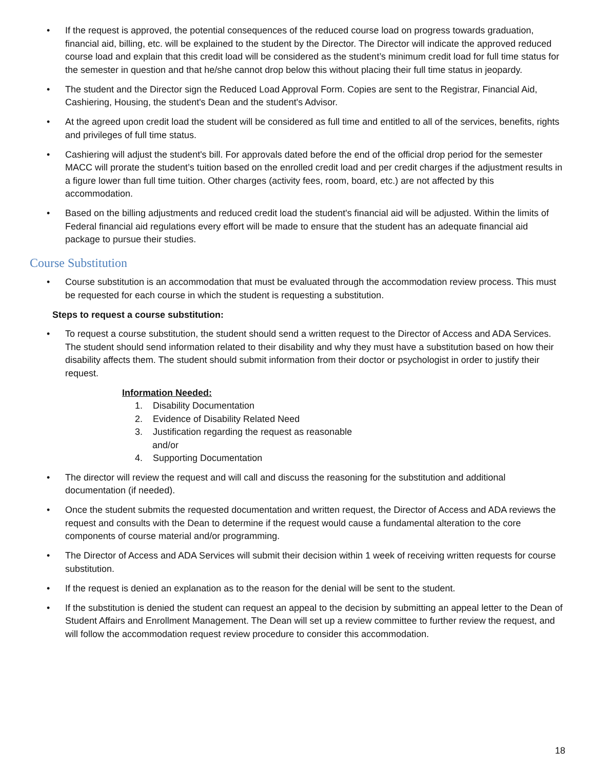• If the request is approved, the potential consequences of the reduced course load on progress towards graduation, financial aid, billing, etc. will be explained to the student by the Director. The Director will indicate the approved reduced course load and explain that this credit load will be considered as the student’s minimum credit load for full time status for the semester in question and that he/she cannot drop below this without placing their full time status in jeopardy.
• The student and the Director sign the Reduced Load Approval Form. Copies are sent to the Registrar, Financial Aid, Cashiering, Housing, the student's Dean and the student's Advisor.
• At the agreed upon credit load the student will be considered as full time and entitled to all of the services, benefits, rights and privileges of full time status.
• Cashiering will adjust the student's bill. For approvals dated before the end of the official drop period for the semester MACC will prorate the student’s tuition based on the enrolled credit load and per credit charges if the adjustment results in a figure lower than full time tuition. Other charges (activity fees, room, board, etc.) are not affected by this accommodation.
• Based on the billing adjustments and reduced credit load the student's financial aid will be adjusted. Within the limits of Federal financial aid regulations every effort will be made to ensure that the student has an adequate financial aid package to pursue their studies.
Course Substitution
• Course substitution is an accommodation that must be evaluated through the accommodation review process. This must be requested for each course in which the student is requesting a substitution.
Steps to request a course substitution:
• To request a course substitution, the student should send a written request to the Director of Access and ADA Services. The student should send information related to their disability and why they must have a substitution based on how their disability affects them. The student should submit information from their doctor or psychologist in order to justify their request.
Information Needed:
1. Disability Documentation
2. Evidence of Disability Related Need
3. Justification regarding the request as reasonable
and/or
4. Supporting Documentation
• The director will review the request and will call and discuss the reasoning for the substitution and additional documentation (if needed).
• Once the student submits the requested documentation and written request, the Director of Access and ADA reviews the request and consults with the Dean to determine if the request would cause a fundamental alteration to the core components of course material and/or programming.
• The Director of Access and ADA Services will submit their decision within 1 week of receiving written requests for course substitution.
• If the request is denied an explanation as to the reason for the denial will be sent to the student.
• If the substitution is denied the student can request an appeal to the decision by submitting an appeal letter to the Dean of Student Affairs and Enrollment Management. The Dean will set up a review committee to further review the request, and will follow the accommodation request review procedure to consider this accommodation.
18